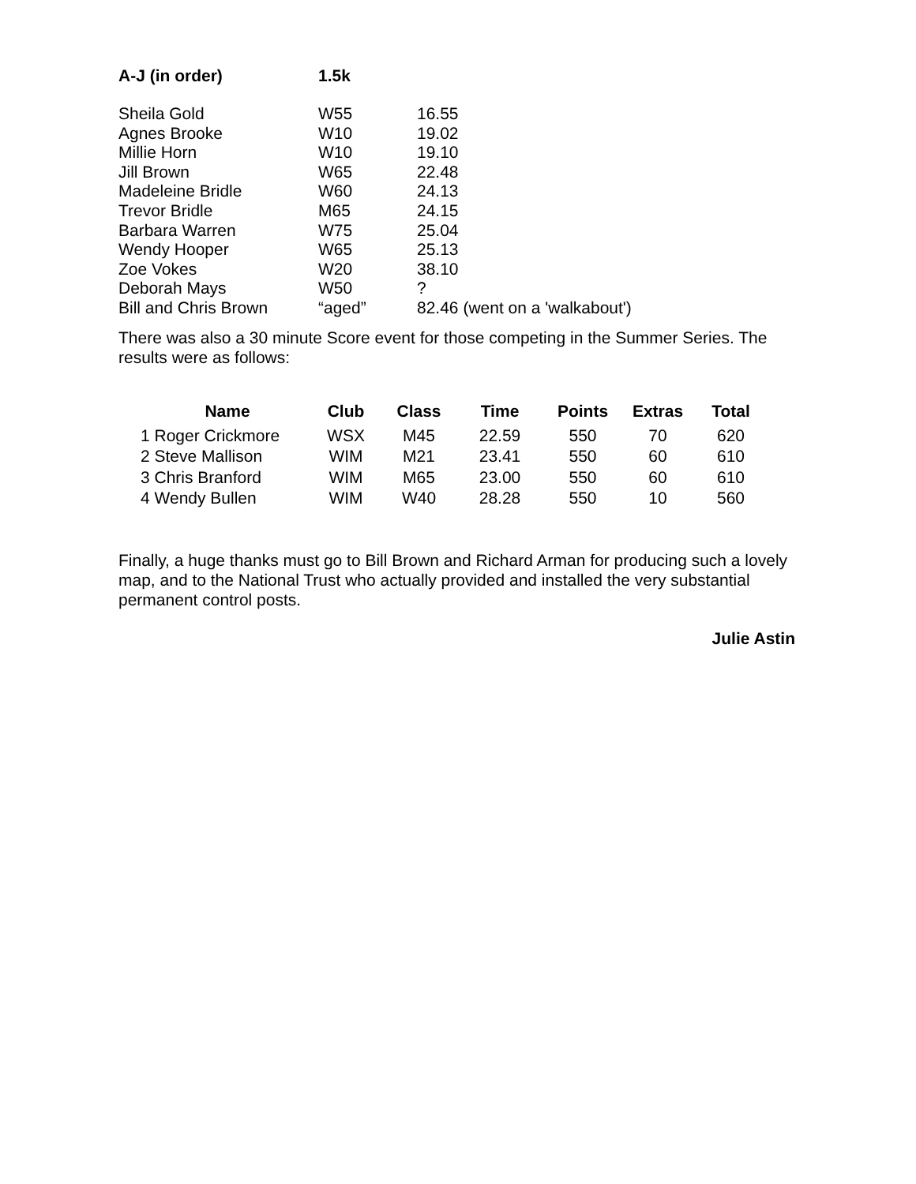| A-J (in order) | 1.5k | |
| --- | --- | --- |
| Sheila Gold | W55 | 16.55 |
| Agnes Brooke | W10 | 19.02 |
| Millie Horn | W10 | 19.10 |
| Jill Brown | W65 | 22.48 |
| Madeleine Bridle | W60 | 24.13 |
| Trevor Bridle | M65 | 24.15 |
| Barbara Warren | W75 | 25.04 |
| Wendy Hooper | W65 | 25.13 |
| Zoe Vokes | W20 | 38.10 |
| Deborah Mays | W50 | ? |
| Bill and Chris Brown | “aged” | 82.46 (went on a 'walkabout') |
There was also a 30 minute Score event for those competing in the Summer Series. The results were as follows:
| Name | Club | Class | Time | Points | Extras | Total |
| --- | --- | --- | --- | --- | --- | --- |
| 1 Roger Crickmore | WSX | M45 | 22.59 | 550 | 70 | 620 |
| 2 Steve Mallison | WIM | M21 | 23.41 | 550 | 60 | 610 |
| 3 Chris Branford | WIM | M65 | 23.00 | 550 | 60 | 610 |
| 4 Wendy Bullen | WIM | W40 | 28.28 | 550 | 10 | 560 |
Finally, a huge thanks must go to Bill Brown and Richard Arman for producing such a lovely map, and to the National Trust who actually provided and installed the very substantial permanent control posts.
Julie Astin